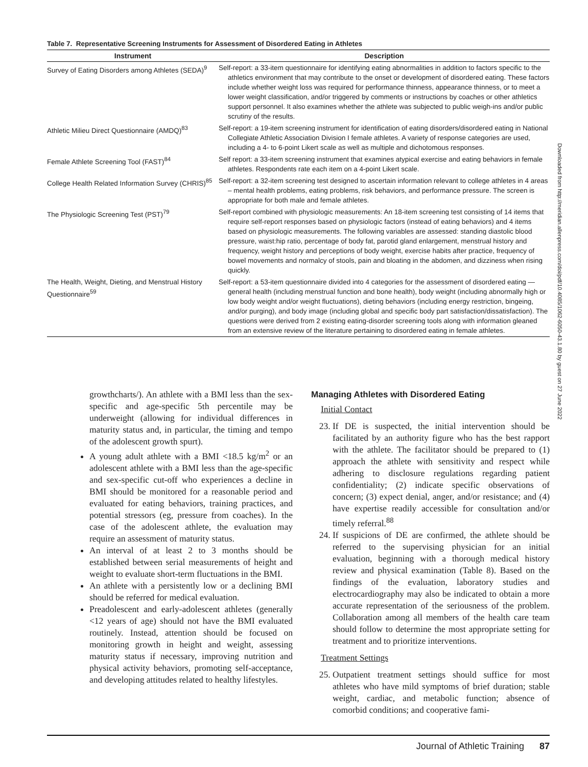Table 7. Representative Screening Instruments for Assessment of Disordered Eating in Athletes
| Instrument | Description |
| --- | --- |
| Survey of Eating Disorders among Athletes (SEDA)<sup>9</sup> | Self-report: a 33-item questionnaire for identifying eating abnormalities in addition to factors specific to the athletics environment that may contribute to the onset or development of disordered eating. These factors include whether weight loss was required for performance thinness, appearance thinness, or to meet a lower weight classification, and/or triggered by comments or instructions by coaches or other athletics support personnel. It also examines whether the athlete was subjected to public weigh-ins and/or public scrutiny of the results. |
| Athletic Milieu Direct Questionnaire (AMDQ)<sup>83</sup> | Self-report: a 19-item screening instrument for identification of eating disorders/disordered eating in National Collegiate Athletic Association Division I female athletes. A variety of response categories are used, including a 4- to 6-point Likert scale as well as multiple and dichotomous responses. |
| Female Athlete Screening Tool (FAST)<sup>84</sup> | Self report: a 33-item screening instrument that examines atypical exercise and eating behaviors in female athletes. Respondents rate each item on a 4-point Likert scale. |
| College Health Related Information Survey (CHRIS)<sup>85</sup> | Self-report: a 32-item screening test designed to ascertain information relevant to college athletes in 4 areas – mental health problems, eating problems, risk behaviors, and performance pressure. The screen is appropriate for both male and female athletes. |
| The Physiologic Screening Test (PST)<sup>79</sup> | Self-report combined with physiologic measurements: An 18-item screening test consisting of 14 items that require self-report responses based on physiologic factors (instead of eating behaviors) and 4 items based on physiologic measurements. The following variables are assessed: standing diastolic blood pressure, waist:hip ratio, percentage of body fat, parotid gland enlargement, menstrual history and frequency, weight history and perceptions of body weight, exercise habits after practice, frequency of bowel movements and normalcy of stools, pain and bloating in the abdomen, and dizziness when rising quickly. |
| The Health, Weight, Dieting, and Menstrual History Questionnaire<sup>59</sup> | Self-report: a 53-item questionnaire divided into 4 categories for the assessment of disordered eating — general health (including menstrual function and bone health), body weight (including abnormally high or low body weight and/or weight fluctuations), dieting behaviors (including energy restriction, bingeing, and/or purging), and body image (including global and specific body part satisfaction/dissatisfaction). The questions were derived from 2 existing eating-disorder screening tools along with information gleaned from an extensive review of the literature pertaining to disordered eating in female athletes. |
growthcharts/). An athlete with a BMI less than the sex-specific and age-specific 5th percentile may be underweight (allowing for individual differences in maturity status and, in particular, the timing and tempo of the adolescent growth spurt).
A young adult athlete with a BMI <18.5 kg/m<sup>2</sup> or an adolescent athlete with a BMI less than the age-specific and sex-specific cut-off who experiences a decline in BMI should be monitored for a reasonable period and evaluated for eating behaviors, training practices, and potential stressors (eg, pressure from coaches). In the case of the adolescent athlete, the evaluation may require an assessment of maturity status.
An interval of at least 2 to 3 months should be established between serial measurements of height and weight to evaluate short-term fluctuations in the BMI.
An athlete with a persistently low or a declining BMI should be referred for medical evaluation.
Preadolescent and early-adolescent athletes (generally <12 years of age) should not have the BMI evaluated routinely. Instead, attention should be focused on monitoring growth in height and weight, assessing maturity status if necessary, improving nutrition and physical activity behaviors, promoting self-acceptance, and developing attitudes related to healthy lifestyles.
Managing Athletes with Disordered Eating
Initial Contact
23. If DE is suspected, the initial intervention should be facilitated by an authority figure who has the best rapport with the athlete. The facilitator should be prepared to (1) approach the athlete with sensitivity and respect while adhering to disclosure regulations regarding patient confidentiality; (2) indicate specific observations of concern; (3) expect denial, anger, and/or resistance; and (4) have expertise readily accessible for consultation and/or timely referral.<sup>88</sup>
24. If suspicions of DE are confirmed, the athlete should be referred to the supervising physician for an initial evaluation, beginning with a thorough medical history review and physical examination (Table 8). Based on the findings of the evaluation, laboratory studies and electrocardiography may also be indicated to obtain a more accurate representation of the seriousness of the problem. Collaboration among all members of the health care team should follow to determine the most appropriate setting for treatment and to prioritize interventions.
Treatment Settings
25. Outpatient treatment settings should suffice for most athletes who have mild symptoms of brief duration; stable weight, cardiac, and metabolic function; absence of comorbid conditions; and cooperative fami-
Downloaded from http://meridian.allenpress.com/doi/pdf/10.4085/1062-6050-43.1.80 by guest on 27 June 2022
Journal of Athletic Training 87